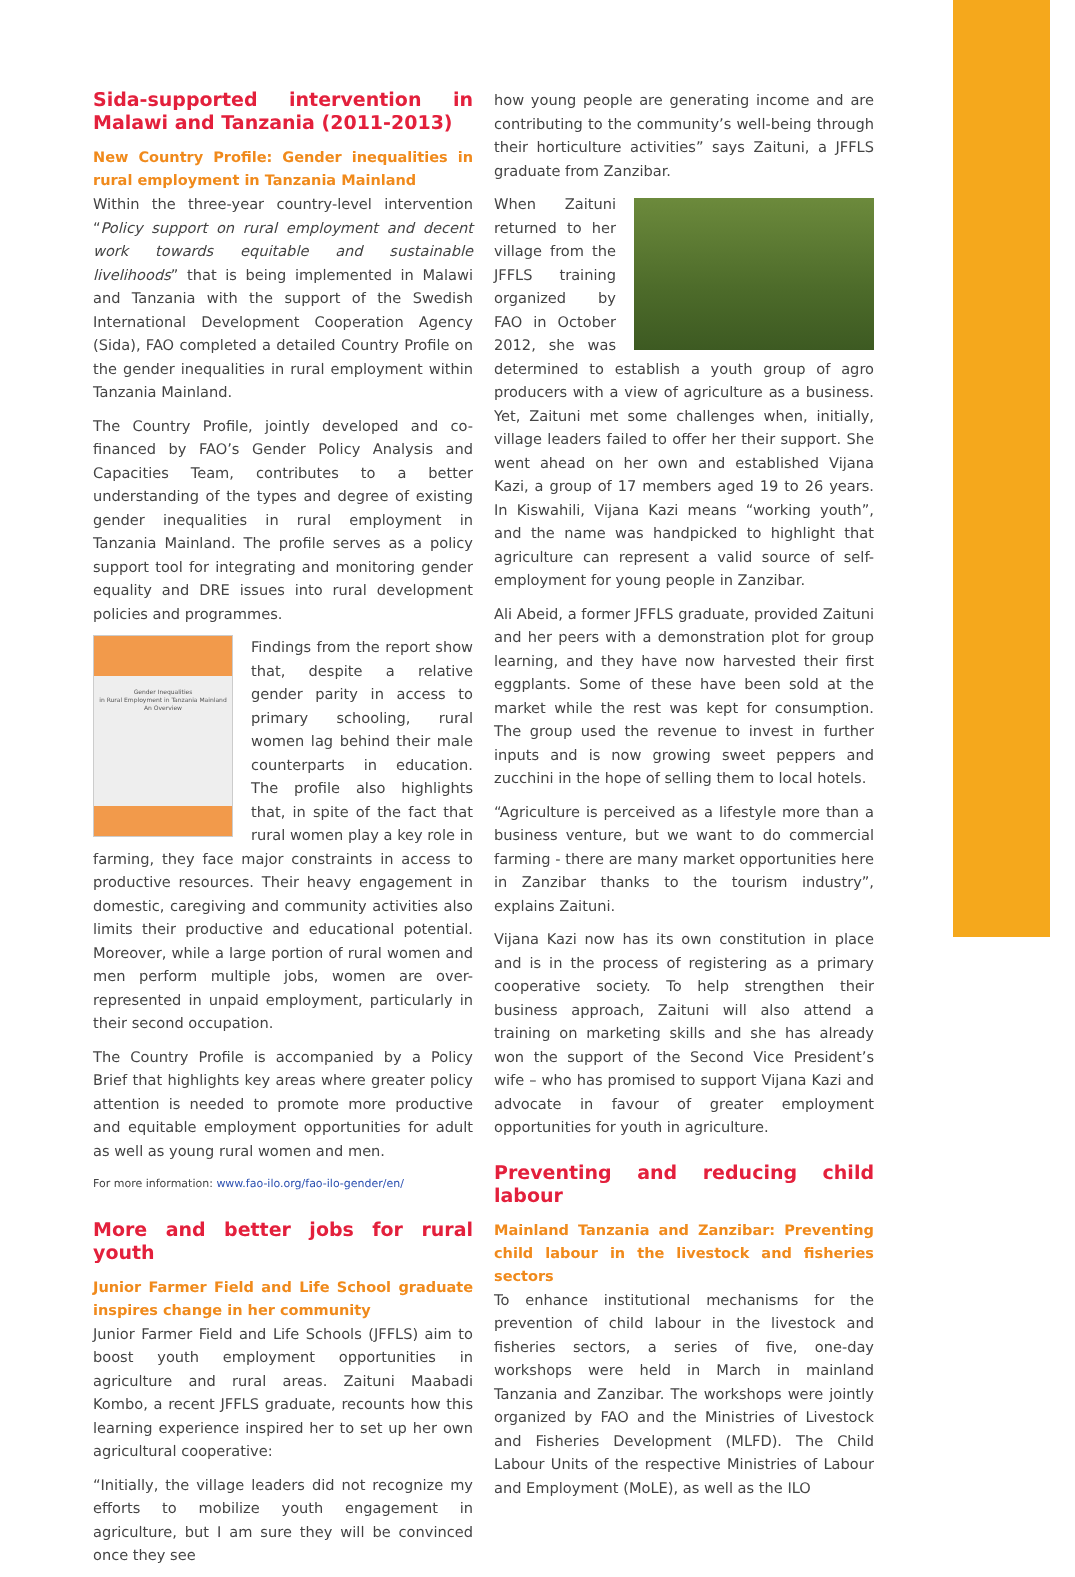Sida-supported intervention in Malawi and Tanzania (2011-2013)
New Country Profile: Gender inequalities in rural employment in Tanzania Mainland
Within the three-year country-level intervention “Policy support on rural employment and decent work towards equitable and sustainable livelihoods” that is being implemented in Malawi and Tanzania with the support of the Swedish International Development Cooperation Agency (Sida), FAO completed a detailed Country Profile on the gender inequalities in rural employment within Tanzania Mainland.
The Country Profile, jointly developed and co-financed by FAO’s Gender Policy Analysis and Capacities Team, contributes to a better understanding of the types and degree of existing gender inequalities in rural employment in Tanzania Mainland. The profile serves as a policy support tool for integrating and monitoring gender equality and DRE issues into rural development policies and programmes.
Gender Inequalities
in Rural Employment in Tanzania Mainland
An Overview
Findings from the report show that, despite a relative gender parity in access to primary schooling, rural women lag behind their male counterparts in education. The profile also highlights that, in spite of the fact that rural women play a key role in farming, they face major constraints in access to productive resources. Their heavy engagement in domestic, caregiving and community activities also limits their productive and educational potential. Moreover, while a large portion of rural women and men perform multiple jobs, women are over-represented in unpaid employment, particularly in their second occupation.
The Country Profile is accompanied by a Policy Brief that highlights key areas where greater policy attention is needed to promote more productive and equitable employment opportunities for adult as well as young rural women and men.
For more information: www.fao-ilo.org/fao-ilo-gender/en/
More and better jobs for rural youth
Junior Farmer Field and Life School graduate inspires change in her community
Junior Farmer Field and Life Schools (JFFLS) aim to boost youth employment opportunities in agriculture and rural areas. Zaituni Maabadi Kombo, a recent JFFLS graduate, recounts how this learning experience inspired her to set up her own agricultural cooperative:
“Initially, the village leaders did not recognize my efforts to mobilize youth engagement in agriculture, but I am sure they will be convinced once they see
how young people are generating income and are contributing to the community’s well-being through their horticulture activities” says Zaituni, a JFFLS graduate from Zanzibar.
When Zaituni returned to her village from the JFFLS training organized by FAO in October 2012, she was determined to establish a youth group of agro producers with a view of agriculture as a business. Yet, Zaituni met some challenges when, initially, village leaders failed to offer her their support. She went ahead on her own and established Vijana Kazi, a group of 17 members aged 19 to 26 years. In Kiswahili, Vijana Kazi means “working youth”, and the name was handpicked to highlight that agriculture can represent a valid source of self-employment for young people in Zanzibar.
Ali Abeid, a former JFFLS graduate, provided Zaituni and her peers with a demonstration plot for group learning, and they have now harvested their first eggplants. Some of these have been sold at the market while the rest was kept for consumption. The group used the revenue to invest in further inputs and is now growing sweet peppers and zucchini in the hope of selling them to local hotels.
“Agriculture is perceived as a lifestyle more than a business venture, but we want to do commercial farming - there are many market opportunities here in Zanzibar thanks to the tourism industry”, explains Zaituni.
Vijana Kazi now has its own constitution in place and is in the process of registering as a primary cooperative society. To help strengthen their business approach, Zaituni will also attend a training on marketing skills and she has already won the support of the Second Vice President’s wife – who has promised to support Vijana Kazi and advocate in favour of greater employment opportunities for youth in agriculture.
Preventing and reducing child labour
Mainland Tanzania and Zanzibar: Preventing child labour in the livestock and fisheries sectors
To enhance institutional mechanisms for the prevention of child labour in the livestock and fisheries sectors, a series of five, one-day workshops were held in March in mainland Tanzania and Zanzibar. The workshops were jointly organized by FAO and the Ministries of Livestock and Fisheries Development (MLFD). The Child Labour Units of the respective Ministries of Labour and Employment (MoLE), as well as the ILO